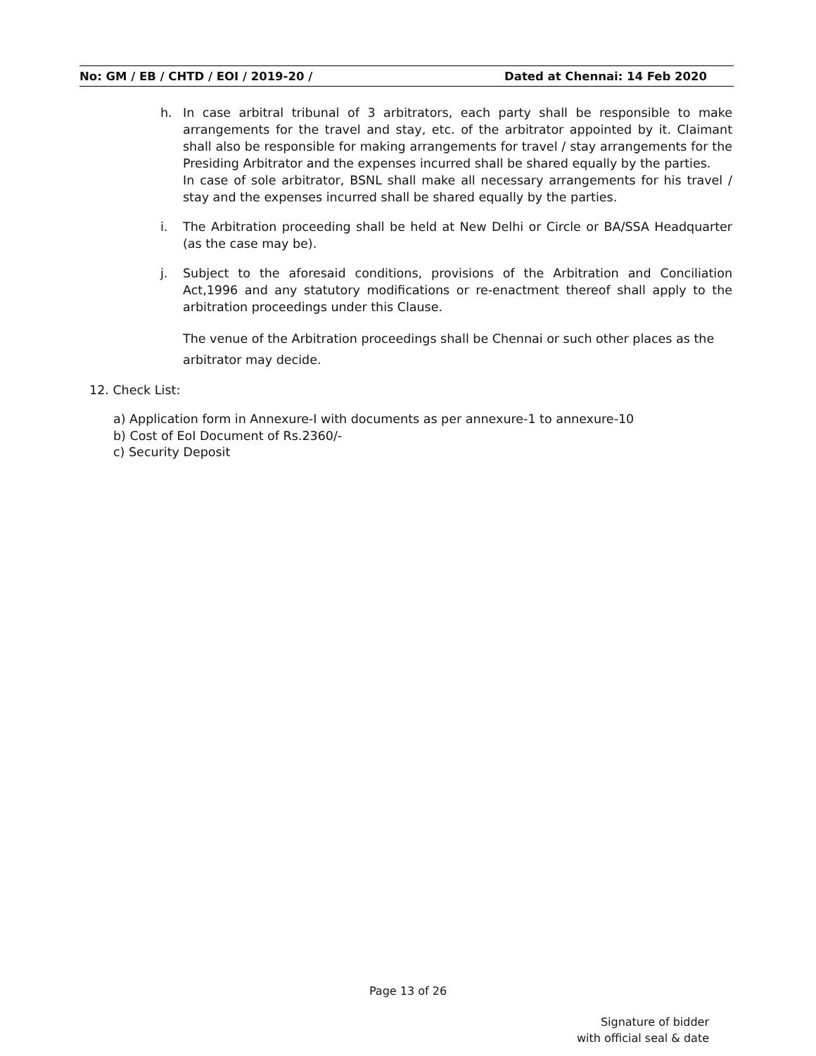No: GM / EB / CHTD / EOI / 2019-20 / Dated at Chennai: 14 Feb 2020
h. In case arbitral tribunal of 3 arbitrators, each party shall be responsible to make arrangements for the travel and stay, etc. of the arbitrator appointed by it. Claimant shall also be responsible for making arrangements for travel / stay arrangements for the Presiding Arbitrator and the expenses incurred shall be shared equally by the parties.
In case of sole arbitrator, BSNL shall make all necessary arrangements for his travel / stay and the expenses incurred shall be shared equally by the parties.
i. The Arbitration proceeding shall be held at New Delhi or Circle or BA/SSA Headquarter (as the case may be).
j. Subject to the aforesaid conditions, provisions of the Arbitration and Conciliation Act,1996 and any statutory modifications or re-enactment thereof shall apply to the arbitration proceedings under this Clause.
The venue of the Arbitration proceedings shall be Chennai or such other places as the arbitrator may decide.
12. Check List:
a) Application form in Annexure-I with documents as per annexure-1 to annexure-10
b) Cost of EoI Document of Rs.2360/-
c) Security Deposit
Page 13 of 26
Signature of bidder
with official seal & date